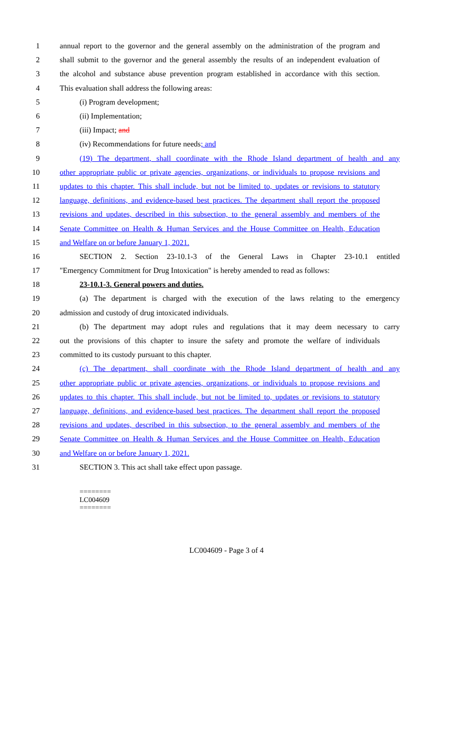1 annual report to the governor and the general assembly on the administration of the program and
2 shall submit to the governor and the general assembly the results of an independent evaluation of
3 the alcohol and substance abuse prevention program established in accordance with this section.
4 This evaluation shall address the following areas:
5 (i) Program development;
6 (ii) Implementation;
7 (iii) Impact; and
8 (iv) Recommendations for future needs; and
9 (19) The department, shall coordinate with the Rhode Island department of health and any
10 other appropriate public or private agencies, organizations, or individuals to propose revisions and
11 updates to this chapter. This shall include, but not be limited to, updates or revisions to statutory
12 language, definitions, and evidence-based best practices. The department shall report the proposed
13 revisions and updates, described in this subsection, to the general assembly and members of the
14 Senate Committee on Health & Human Services and the House Committee on Health, Education
15 and Welfare on or before January 1, 2021.
16 SECTION 2. Section 23-10.1-3 of the General Laws in Chapter 23-10.1 entitled
17 "Emergency Commitment for Drug Intoxication" is hereby amended to read as follows:
18 23-10.1-3. General powers and duties.
19 (a) The department is charged with the execution of the laws relating to the emergency
20 admission and custody of drug intoxicated individuals.
21 (b) The department may adopt rules and regulations that it may deem necessary to carry
22 out the provisions of this chapter to insure the safety and promote the welfare of individuals
23 committed to its custody pursuant to this chapter.
24 (c) The department, shall coordinate with the Rhode Island department of health and any
25 other appropriate public or private agencies, organizations, or individuals to propose revisions and
26 updates to this chapter. This shall include, but not be limited to, updates or revisions to statutory
27 language, definitions, and evidence-based best practices. The department shall report the proposed
28 revisions and updates, described in this subsection, to the general assembly and members of the
29 Senate Committee on Health & Human Services and the House Committee on Health, Education
30 and Welfare on or before January 1, 2021.
31 SECTION 3. This act shall take effect upon passage.
========
LC004609
========
LC004609 - Page 3 of 4